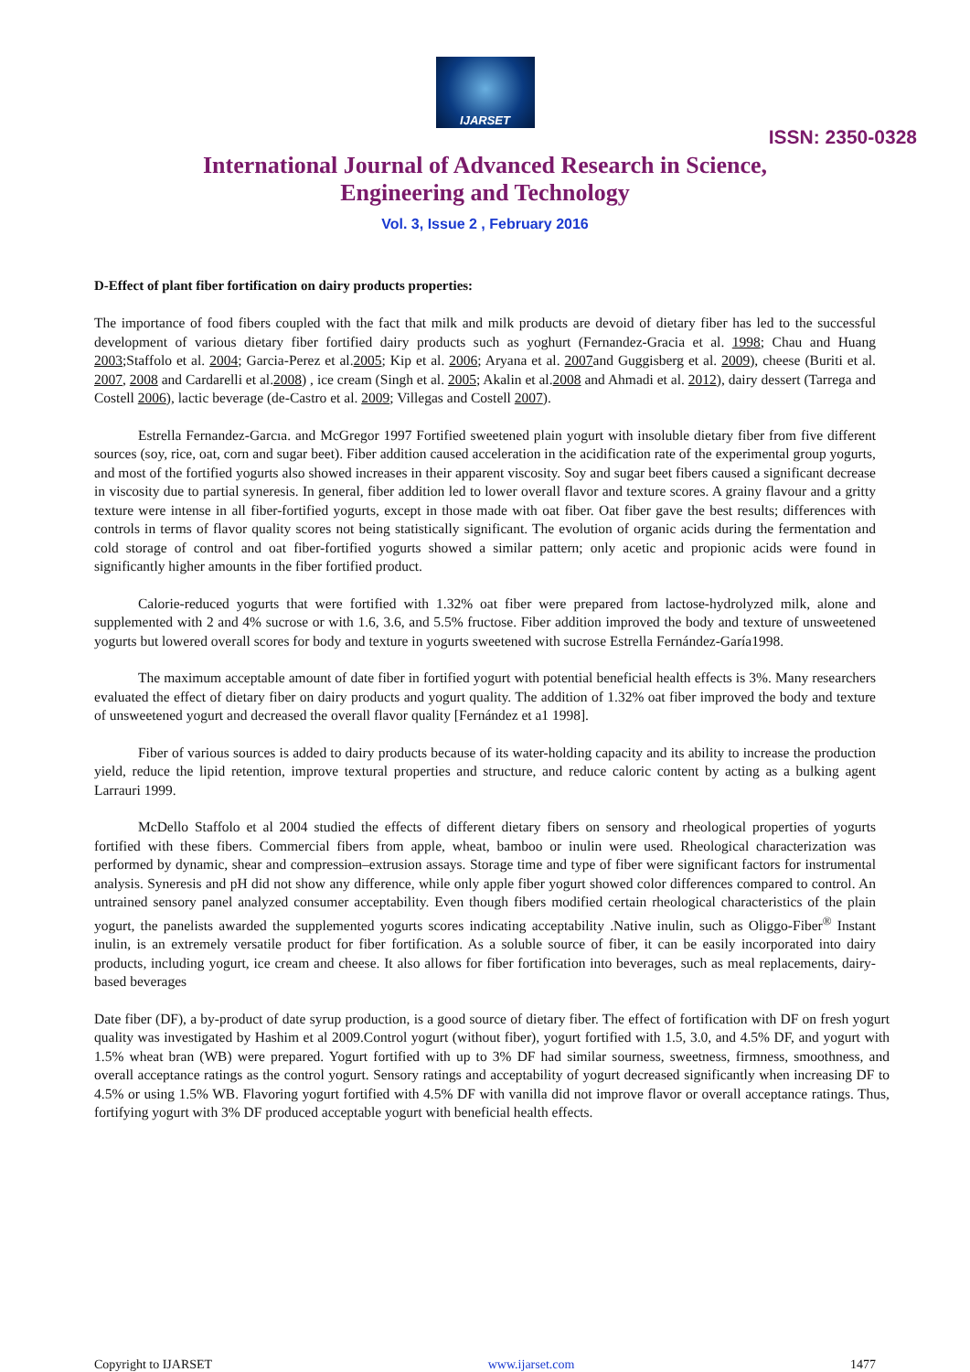IJARSET
ISSN: 2350-0328
International Journal of Advanced Research in Science,
Engineering and Technology
Vol. 3, Issue 2 , February 2016
D-Effect of plant fiber fortification on dairy products properties:
The importance of food fibers coupled with the fact that milk and milk products are devoid of dietary fiber has led to the successful development of various dietary fiber fortified dairy products such as yoghurt (Fernandez-Gracia et al. 1998; Chau and Huang 2003;Staffolo et al. 2004; Garcia-Perez et al.2005; Kip et al. 2006; Aryana et al. 2007and Guggisberg et al. 2009), cheese (Buriti et al. 2007, 2008 and Cardarelli et al.2008) , ice cream (Singh et al. 2005; Akalin et al.2008 and Ahmadi et al. 2012), dairy dessert (Tarrega and Costell 2006), lactic beverage (de-Castro et al. 2009; Villegas and Costell 2007).
Estrella Fernandez-Garcıa. and McGregor 1997 Fortified sweetened plain yogurt with insoluble dietary fiber from five different sources (soy, rice, oat, corn and sugar beet). Fiber addition caused acceleration in the acidification rate of the experimental group yogurts, and most of the fortified yogurts also showed increases in their apparent viscosity. Soy and sugar beet fibers caused a significant decrease in viscosity due to partial syneresis. In general, fiber addition led to lower overall flavor and texture scores. A grainy flavour and a gritty texture were intense in all fiber-fortified yogurts, except in those made with oat fiber. Oat fiber gave the best results; differences with controls in terms of flavor quality scores not being statistically significant. The evolution of organic acids during the fermentation and cold storage of control and oat fiber-fortified yogurts showed a similar pattern; only acetic and propionic acids were found in significantly higher amounts in the fiber fortified product.
Calorie-reduced yogurts that were fortified with 1.32% oat fiber were prepared from lactose-hydrolyzed milk, alone and supplemented with 2 and 4% sucrose or with 1.6, 3.6, and 5.5% fructose. Fiber addition improved the body and texture of unsweetened yogurts but lowered overall scores for body and texture in yogurts sweetened with sucrose Estrella Fernández-Garía1998.
The maximum acceptable amount of date fiber in fortified yogurt with potential beneficial health effects is 3%. Many researchers evaluated the effect of dietary fiber on dairy products and yogurt quality. The addition of 1.32% oat fiber improved the body and texture of unsweetened yogurt and decreased the overall flavor quality [Fernández et a1 1998].
Fiber of various sources is added to dairy products because of its water-holding capacity and its ability to increase the production yield, reduce the lipid retention, improve textural properties and structure, and reduce caloric content by acting as a bulking agent Larrauri 1999.
McDello Staffolo et al 2004 studied the effects of different dietary fibers on sensory and rheological properties of yogurts fortified with these fibers. Commercial fibers from apple, wheat, bamboo or inulin were used. Rheological characterization was performed by dynamic, shear and compression–extrusion assays. Storage time and type of fiber were significant factors for instrumental analysis. Syneresis and pH did not show any difference, while only apple fiber yogurt showed color differences compared to control. An untrained sensory panel analyzed consumer acceptability. Even though fibers modified certain rheological characteristics of the plain yogurt, the panelists awarded the supplemented yogurts scores indicating acceptability .Native inulin, such as Oliggo-Fiber<sup>®</sup> Instant inulin, is an extremely versatile product for fiber fortification. As a soluble source of fiber, it can be easily incorporated into dairy products, including yogurt, ice cream and cheese. It also allows for fiber fortification into beverages, such as meal replacements, dairy-based beverages
Date fiber (DF), a by-product of date syrup production, is a good source of dietary fiber. The effect of fortification with DF on fresh yogurt quality was investigated by Hashim et al 2009.Control yogurt (without fiber), yogurt fortified with 1.5, 3.0, and 4.5% DF, and yogurt with 1.5% wheat bran (WB) were prepared. Yogurt fortified with up to 3% DF had similar sourness, sweetness, firmness, smoothness, and overall acceptance ratings as the control yogurt. Sensory ratings and acceptability of yogurt decreased significantly when increasing DF to 4.5% or using 1.5% WB. Flavoring yogurt fortified with 4.5% DF with vanilla did not improve flavor or overall acceptance ratings. Thus, fortifying yogurt with 3% DF produced acceptable yogurt with beneficial health effects.
Copyright to IJARSET www.ijarset.com 1477